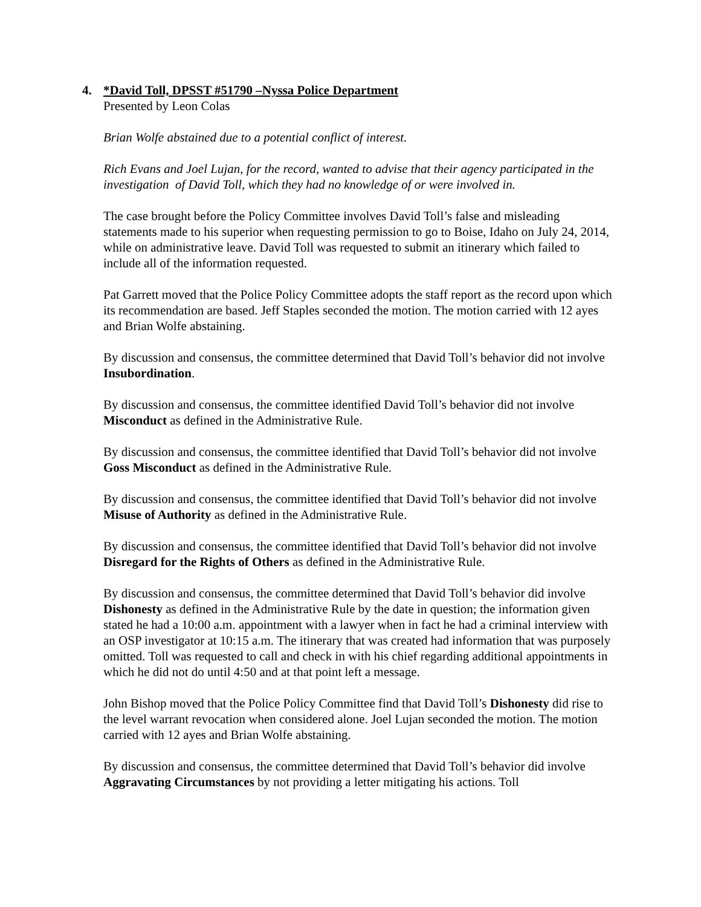4. *David Toll, DPSST #51790 –Nyssa Police Department
Presented by Leon Colas
Brian Wolfe abstained due to a potential conflict of interest.
Rich Evans and Joel Lujan, for the record, wanted to advise that their agency participated in the investigation of David Toll, which they had no knowledge of or were involved in.
The case brought before the Policy Committee involves David Toll’s false and misleading statements made to his superior when requesting permission to go to Boise, Idaho on July 24, 2014, while on administrative leave. David Toll was requested to submit an itinerary which failed to include all of the information requested.
Pat Garrett moved that the Police Policy Committee adopts the staff report as the record upon which its recommendation are based. Jeff Staples seconded the motion. The motion carried with 12 ayes and Brian Wolfe abstaining.
By discussion and consensus, the committee determined that David Toll’s behavior did not involve Insubordination.
By discussion and consensus, the committee identified David Toll’s behavior did not involve Misconduct as defined in the Administrative Rule.
By discussion and consensus, the committee identified that David Toll’s behavior did not involve Goss Misconduct as defined in the Administrative Rule.
By discussion and consensus, the committee identified that David Toll’s behavior did not involve Misuse of Authority as defined in the Administrative Rule.
By discussion and consensus, the committee identified that David Toll’s behavior did not involve Disregard for the Rights of Others as defined in the Administrative Rule.
By discussion and consensus, the committee determined that David Toll’s behavior did involve Dishonesty as defined in the Administrative Rule by the date in question; the information given stated he had a 10:00 a.m. appointment with a lawyer when in fact he had a criminal interview with an OSP investigator at 10:15 a.m. The itinerary that was created had information that was purposely omitted. Toll was requested to call and check in with his chief regarding additional appointments in which he did not do until 4:50 and at that point left a message.
John Bishop moved that the Police Policy Committee find that David Toll’s Dishonesty did rise to the level warrant revocation when considered alone. Joel Lujan seconded the motion. The motion carried with 12 ayes and Brian Wolfe abstaining.
By discussion and consensus, the committee determined that David Toll’s behavior did involve Aggravating Circumstances by not providing a letter mitigating his actions. Toll